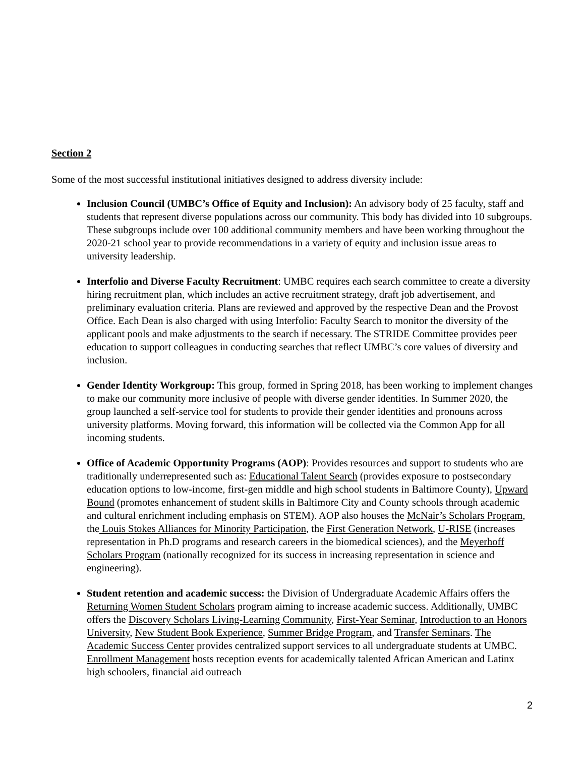Section 2
Some of the most successful institutional initiatives designed to address diversity include:
Inclusion Council (UMBC’s Office of Equity and Inclusion): An advisory body of 25 faculty, staff and students that represent diverse populations across our community. This body has divided into 10 subgroups. These subgroups include over 100 additional community members and have been working throughout the 2020-21 school year to provide recommendations in a variety of equity and inclusion issue areas to university leadership.
Interfolio and Diverse Faculty Recruitment: UMBC requires each search committee to create a diversity hiring recruitment plan, which includes an active recruitment strategy, draft job advertisement, and preliminary evaluation criteria. Plans are reviewed and approved by the respective Dean and the Provost Office. Each Dean is also charged with using Interfolio: Faculty Search to monitor the diversity of the applicant pools and make adjustments to the search if necessary. The STRIDE Committee provides peer education to support colleagues in conducting searches that reflect UMBC’s core values of diversity and inclusion.
Gender Identity Workgroup: This group, formed in Spring 2018, has been working to implement changes to make our community more inclusive of people with diverse gender identities. In Summer 2020, the group launched a self-service tool for students to provide their gender identities and pronouns across university platforms. Moving forward, this information will be collected via the Common App for all incoming students.
Office of Academic Opportunity Programs (AOP): Provides resources and support to students who are traditionally underrepresented such as: Educational Talent Search (provides exposure to postsecondary education options to low-income, first-gen middle and high school students in Baltimore County), Upward Bound (promotes enhancement of student skills in Baltimore City and County schools through academic and cultural enrichment including emphasis on STEM). AOP also houses the McNair’s Scholars Program, the Louis Stokes Alliances for Minority Participation, the First Generation Network, U-RISE (increases representation in Ph.D programs and research careers in the biomedical sciences), and the Meyerhoff Scholars Program (nationally recognized for its success in increasing representation in science and engineering).
Student retention and academic success: the Division of Undergraduate Academic Affairs offers the Returning Women Student Scholars program aiming to increase academic success. Additionally, UMBC offers the Discovery Scholars Living-Learning Community, First-Year Seminar, Introduction to an Honors University, New Student Book Experience, Summer Bridge Program, and Transfer Seminars. The Academic Success Center provides centralized support services to all undergraduate students at UMBC. Enrollment Management hosts reception events for academically talented African American and Latinx high schoolers, financial aid outreach
2